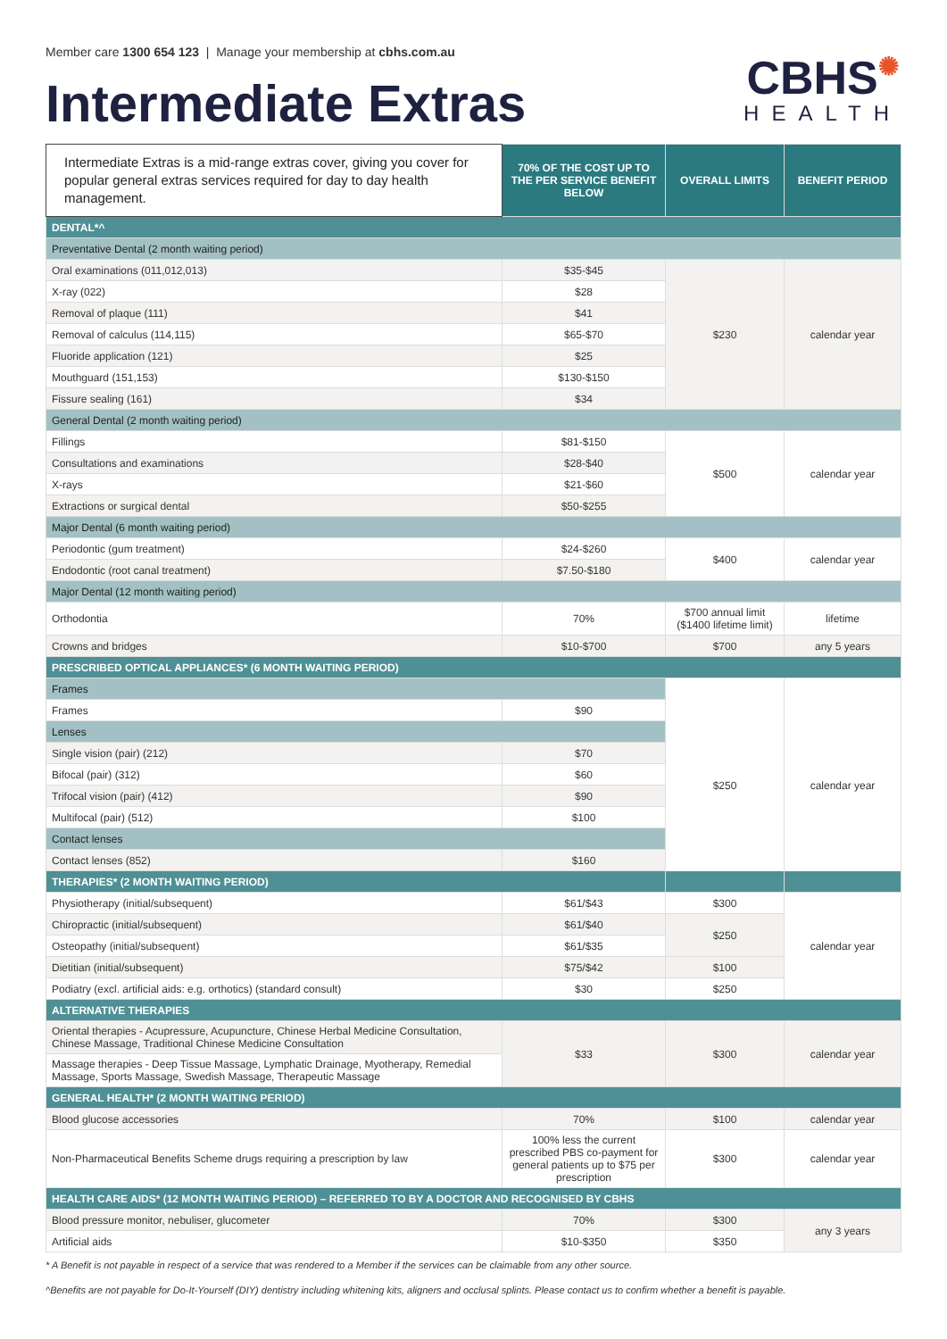Member care 1300 654 123 | Manage your membership at cbhs.com.au
Intermediate Extras
CBHS✺
HEALTH
| Intermediate Extras is a mid-range extras cover, giving you cover for popular general extras services required for day to day health management. | 70% OF THE COST UP TO THE PER SERVICE BENEFIT BELOW | OVERALL LIMITS | BENEFIT PERIOD |
| --- | --- | --- | --- |
| DENTAL*^ | | | |
| Preventative Dental (2 month waiting period) | | | |
| Oral examinations (011,012,013) | $35-$45 | $230 | calendar year |
| X-ray (022) | $28 | | |
| Removal of plaque (111) | $41 | | |
| Removal of calculus (114,115) | $65-$70 | | |
| Fluoride application (121) | $25 | | |
| Mouthguard (151,153) | $130-$150 | | |
| Fissure sealing (161) | $34 | | |
| General Dental (2 month waiting period) | | | |
| Fillings | $81-$150 | $500 | calendar year |
| Consultations and examinations | $28-$40 | | |
| X-rays | $21-$60 | | |
| Extractions or surgical dental | $50-$255 | | |
| Major Dental (6 month waiting period) | | | |
| Periodontic (gum treatment) | $24-$260 | $400 | calendar year |
| Endodontic (root canal treatment) | $7.50-$180 | | |
| Major Dental (12 month waiting period) | | | |
| Orthodontia | 70% | $700 annual limit ($1400 lifetime limit) | lifetime |
| Crowns and bridges | $10-$700 | $700 | any 5 years |
| PRESCRIBED OPTICAL APPLIANCES* (6 MONTH WAITING PERIOD) | | | |
| Frames | | $250 | calendar year |
| Frames | $90 | | |
| Lenses | | | |
| Single vision (pair) (212) | $70 | | |
| Bifocal (pair) (312) | $60 | | |
| Trifocal vision (pair) (412) | $90 | | |
| Multifocal (pair) (512) | $100 | | |
| Contact lenses | | | |
| Contact lenses (852) | $160 | | |
| THERAPIES* (2 MONTH WAITING PERIOD) | | | |
| Physiotherapy (initial/subsequent) | $61/$43 | $300 | calendar year |
| Chiropractic (initial/subsequent) | $61/$40 | $250 | |
| Osteopathy (initial/subsequent) | $61/$35 | | |
| Dietitian (initial/subsequent) | $75/$42 | $100 | |
| Podiatry (excl. artificial aids: e.g. orthotics) (standard consult) | $30 | $250 | |
| ALTERNATIVE THERAPIES | | | |
| Oriental therapies - Acupressure, Acupuncture, Chinese Herbal Medicine Consultation, Chinese Massage, Traditional Chinese Medicine Consultation | $33 | $300 | calendar year |
| Massage therapies - Deep Tissue Massage, Lymphatic Drainage, Myotherapy, Remedial Massage, Sports Massage, Swedish Massage, Therapeutic Massage | | | |
| GENERAL HEALTH* (2 MONTH WAITING PERIOD) | | | |
| Blood glucose accessories | 70% | $100 | calendar year |
| Non-Pharmaceutical Benefits Scheme drugs requiring a prescription by law | 100% less the current prescribed PBS co-payment for general patients up to $75 per prescription | $300 | calendar year |
| HEALTH CARE AIDS* (12 MONTH WAITING PERIOD) – REFERRED TO BY A DOCTOR AND RECOGNISED BY CBHS | | | |
| Blood pressure monitor, nebuliser, glucometer | 70% | $300 | any 3 years |
| Artificial aids | $10-$350 | $350 | |
* A Benefit is not payable in respect of a service that was rendered to a Member if the services can be claimable from any other source.
^Benefits are not payable for Do-It-Yourself (DIY) dentistry including whitening kits, aligners and occlusal splints. Please contact us to confirm whether a benefit is payable.